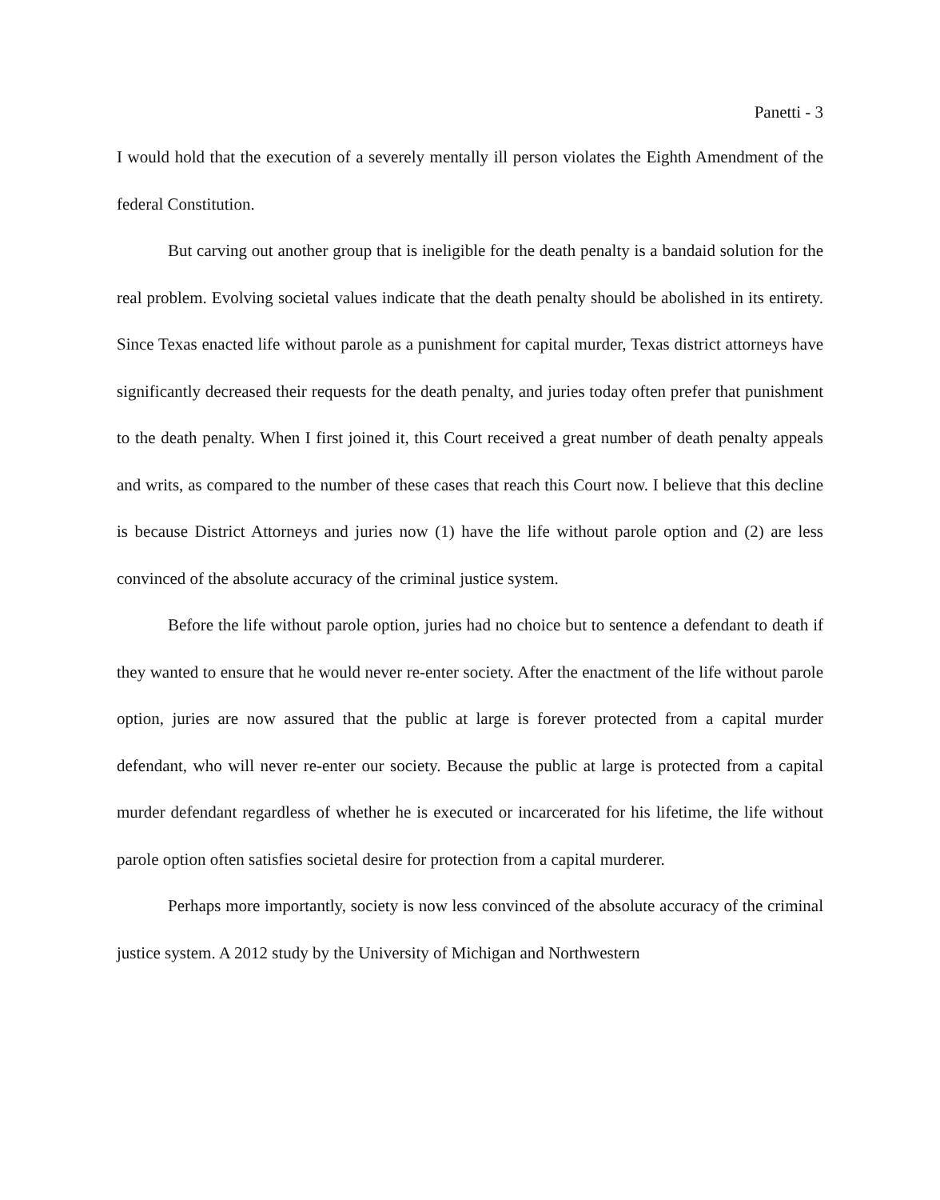Panetti - 3
I would hold that the execution of a severely mentally ill person violates the Eighth Amendment of the federal Constitution.
But carving out another group that is ineligible for the death penalty is a bandaid solution for the real problem. Evolving societal values indicate that the death penalty should be abolished in its entirety. Since Texas enacted life without parole as a punishment for capital murder, Texas district attorneys have significantly decreased their requests for the death penalty, and juries today often prefer that punishment to the death penalty. When I first joined it, this Court received a great number of death penalty appeals and writs, as compared to the number of these cases that reach this Court now. I believe that this decline is because District Attorneys and juries now (1) have the life without parole option and (2) are less convinced of the absolute accuracy of the criminal justice system.
Before the life without parole option, juries had no choice but to sentence a defendant to death if they wanted to ensure that he would never re-enter society. After the enactment of the life without parole option, juries are now assured that the public at large is forever protected from a capital murder defendant, who will never re-enter our society. Because the public at large is protected from a capital murder defendant regardless of whether he is executed or incarcerated for his lifetime, the life without parole option often satisfies societal desire for protection from a capital murderer.
Perhaps more importantly, society is now less convinced of the absolute accuracy of the criminal justice system. A 2012 study by the University of Michigan and Northwestern